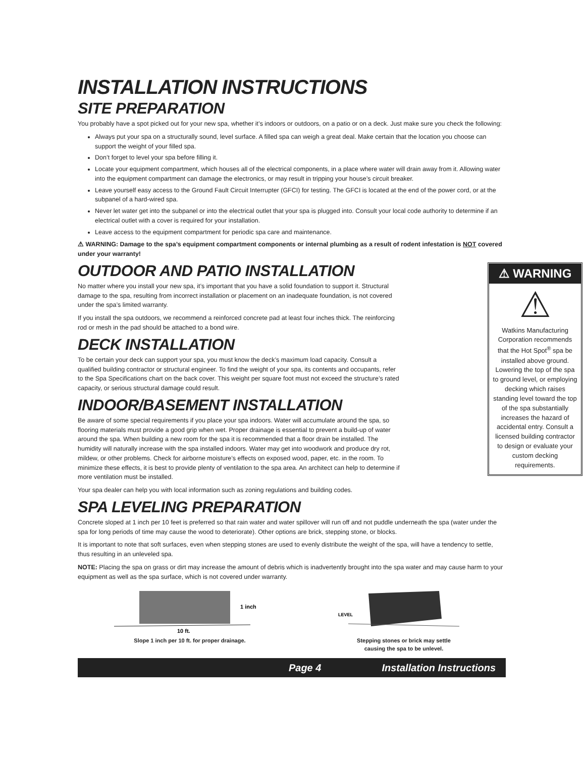INSTALLATION INSTRUCTIONS
SITE PREPARATION
You probably have a spot picked out for your new spa, whether it’s indoors or outdoors, on a patio or on a deck. Just make sure you check the following:
Always put your spa on a structurally sound, level surface. A filled spa can weigh a great deal. Make certain that the location you choose can support the weight of your filled spa.
Don’t forget to level your spa before filling it.
Locate your equipment compartment, which houses all of the electrical components, in a place where water will drain away from it. Allowing water into the equipment compartment can damage the electronics, or may result in tripping your house’s circuit breaker.
Leave yourself easy access to the Ground Fault Circuit Interrupter (GFCI) for testing. The GFCI is located at the end of the power cord, or at the subpanel of a hard-wired spa.
Never let water get into the subpanel or into the electrical outlet that your spa is plugged into. Consult your local code authority to determine if an electrical outlet with a cover is required for your installation.
Leave access to the equipment compartment for periodic spa care and maintenance.
⚠ WARNING: Damage to the spa’s equipment compartment components or internal plumbing as a result of rodent infestation is NOT covered under your warranty!
⚠ WARNING
⚠
Watkins Manufacturing Corporation recommends that the Hot Spot<sup>®</sup> spa be installed above ground. Lowering the top of the spa to ground level, or employing decking which raises standing level toward the top of the spa substantially increases the hazard of accidental entry. Consult a licensed building contractor to design or evaluate your custom decking requirements.
OUTDOOR AND PATIO INSTALLATION
No matter where you install your new spa, it’s important that you have a solid foundation to support it. Structural damage to the spa, resulting from incorrect installation or placement on an inadequate foundation, is not covered under the spa’s limited warranty.
If you install the spa outdoors, we recommend a reinforced concrete pad at least four inches thick. The reinforcing rod or mesh in the pad should be attached to a bond wire.
DECK INSTALLATION
To be certain your deck can support your spa, you must know the deck’s maximum load capacity. Consult a qualified building contractor or structural engineer. To find the weight of your spa, its contents and occupants, refer to the Spa Specifications chart on the back cover. This weight per square foot must not exceed the structure’s rated capacity, or serious structural damage could result.
INDOOR/BASEMENT INSTALLATION
Be aware of some special requirements if you place your spa indoors. Water will accumulate around the spa, so flooring materials must provide a good grip when wet. Proper drainage is essential to prevent a build-up of water around the spa. When building a new room for the spa it is recommended that a floor drain be installed. The humidity will naturally increase with the spa installed indoors. Water may get into woodwork and produce dry rot, mildew, or other problems. Check for airborne moisture’s effects on exposed wood, paper, etc. in the room. To minimize these effects, it is best to provide plenty of ventilation to the spa area. An architect can help to determine if more ventilation must be installed.
Your spa dealer can help you with local information such as zoning regulations and building codes.
SPA LEVELING PREPARATION
Concrete sloped at 1 inch per 10 feet is preferred so that rain water and water spillover will run off and not puddle underneath the spa (water under the spa for long periods of time may cause the wood to deteriorate). Other options are brick, stepping stone, or blocks.
It is important to note that soft surfaces, even when stepping stones are used to evenly distribute the weight of the spa, will have a tendency to settle, thus resulting in an unleveled spa.
NOTE: Placing the spa on grass or dirt may increase the amount of debris which is inadvertently brought into the spa water and may cause harm to your equipment as well as the spa surface, which is not covered under warranty.
1 inch
10 ft.
Slope 1 inch per 10 ft. for proper drainage.
LEVEL
Stepping stones or brick may settle
causing the spa to be unlevel.
Page 4 Installation Instructions